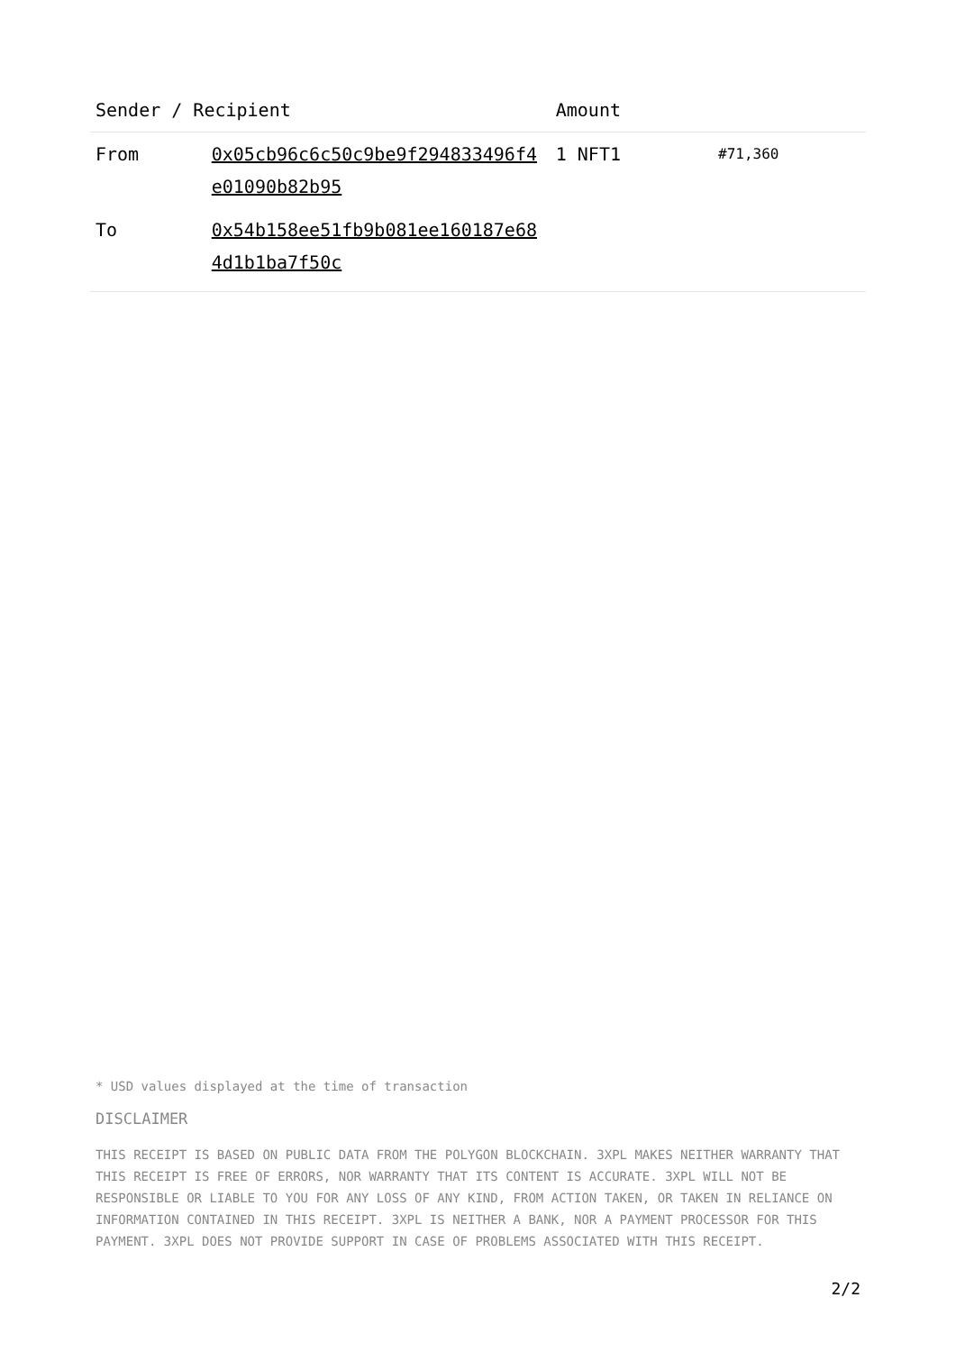| Sender / Recipient | | Amount | |
| --- | --- | --- | --- |
| From | 0x05cb96c6c50c9be9f294833496f4e01090b82b95 | 1 NFT1 | #71,360 |
| To | 0x54b158ee51fb9b081ee160187e684d1b1ba7f50c | | |
* USD values displayed at the time of transaction
DISCLAIMER
THIS RECEIPT IS BASED ON PUBLIC DATA FROM THE POLYGON BLOCKCHAIN. 3XPL MAKES NEITHER WARRANTY THAT THIS RECEIPT IS FREE OF ERRORS, NOR WARRANTY THAT ITS CONTENT IS ACCURATE. 3XPL WILL NOT BE RESPONSIBLE OR LIABLE TO YOU FOR ANY LOSS OF ANY KIND, FROM ACTION TAKEN, OR TAKEN IN RELIANCE ON INFORMATION CONTAINED IN THIS RECEIPT. 3XPL IS NEITHER A BANK, NOR A PAYMENT PROCESSOR FOR THIS PAYMENT. 3XPL DOES NOT PROVIDE SUPPORT IN CASE OF PROBLEMS ASSOCIATED WITH THIS RECEIPT.
2/2